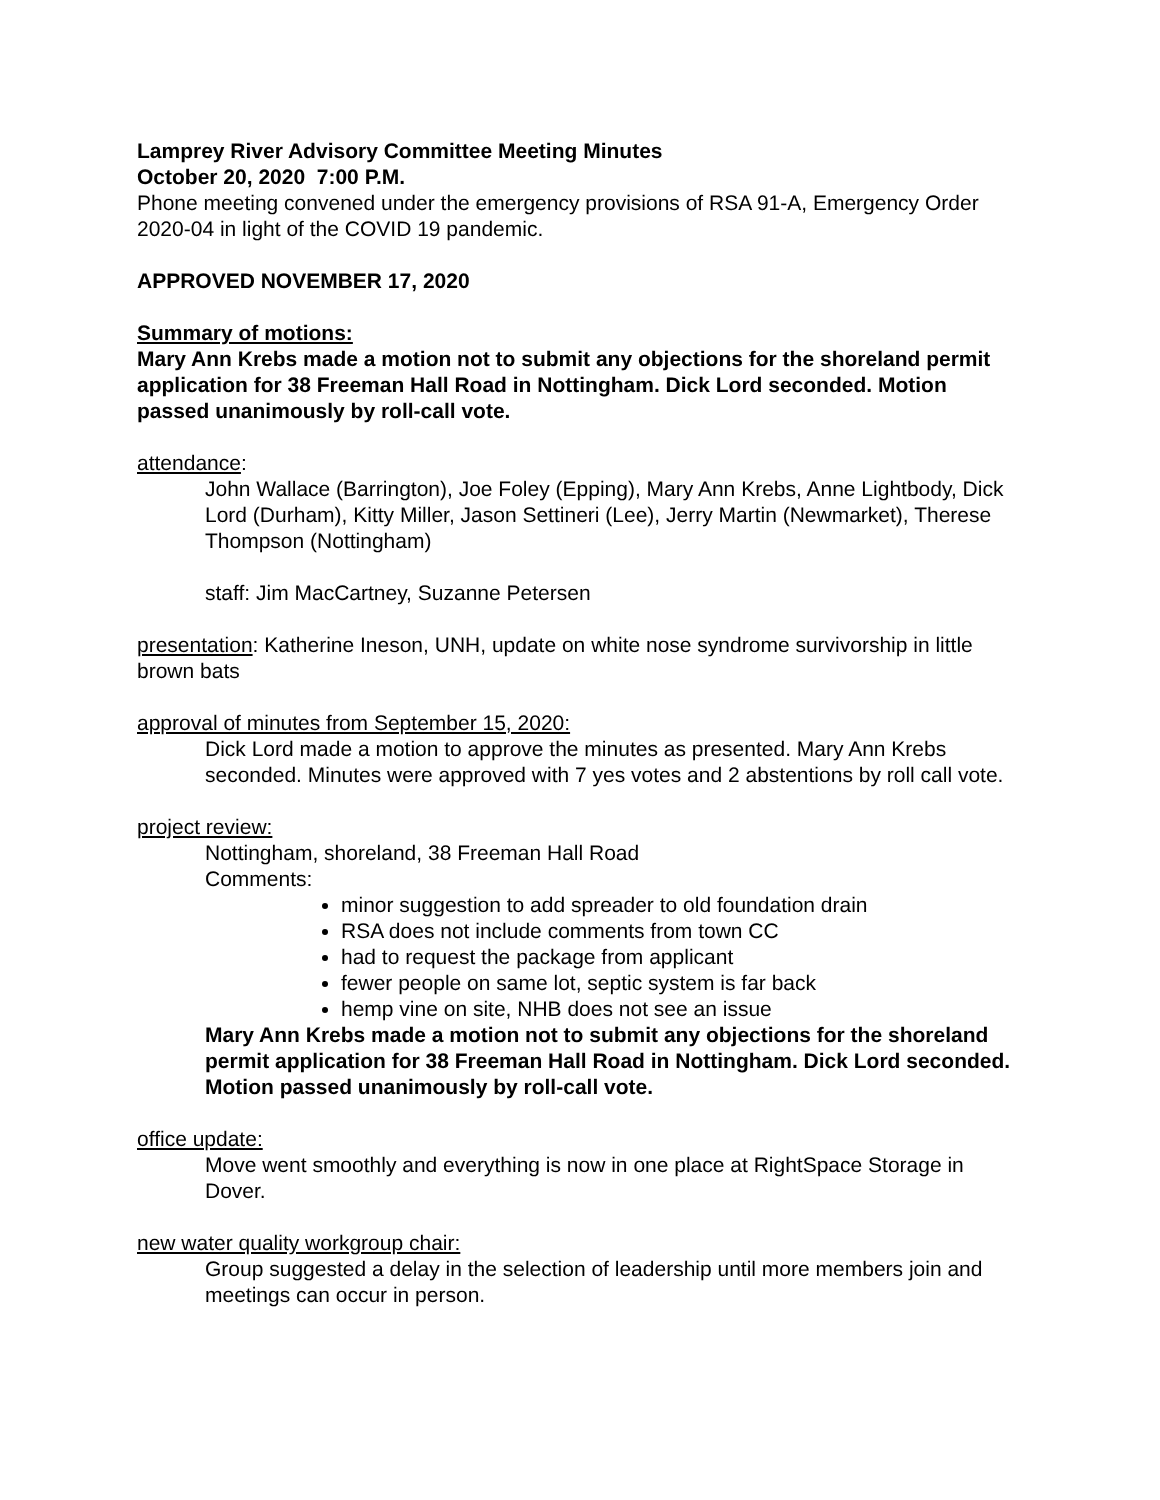Lamprey River Advisory Committee Meeting Minutes
October 20, 2020 7:00 P.M.
Phone meeting convened under the emergency provisions of RSA 91-A, Emergency Order 2020-04 in light of the COVID 19 pandemic.
APPROVED NOVEMBER 17, 2020
Summary of motions:
Mary Ann Krebs made a motion not to submit any objections for the shoreland permit application for 38 Freeman Hall Road in Nottingham. Dick Lord seconded. Motion passed unanimously by roll-call vote.
attendance:
John Wallace (Barrington), Joe Foley (Epping), Mary Ann Krebs, Anne Lightbody, Dick Lord (Durham), Kitty Miller, Jason Settineri (Lee), Jerry Martin (Newmarket), Therese Thompson (Nottingham)
staff: Jim MacCartney, Suzanne Petersen
presentation: Katherine Ineson, UNH, update on white nose syndrome survivorship in little brown bats
approval of minutes from September 15, 2020:
Dick Lord made a motion to approve the minutes as presented. Mary Ann Krebs seconded. Minutes were approved with 7 yes votes and 2 abstentions by roll call vote.
project review:
Nottingham, shoreland, 38 Freeman Hall Road
Comments:
minor suggestion to add spreader to old foundation drain
RSA does not include comments from town CC
had to request the package from applicant
fewer people on same lot, septic system is far back
hemp vine on site, NHB does not see an issue
Mary Ann Krebs made a motion not to submit any objections for the shoreland permit application for 38 Freeman Hall Road in Nottingham. Dick Lord seconded. Motion passed unanimously by roll-call vote.
office update:
Move went smoothly and everything is now in one place at RightSpace Storage in Dover.
new water quality workgroup chair:
Group suggested a delay in the selection of leadership until more members join and meetings can occur in person.